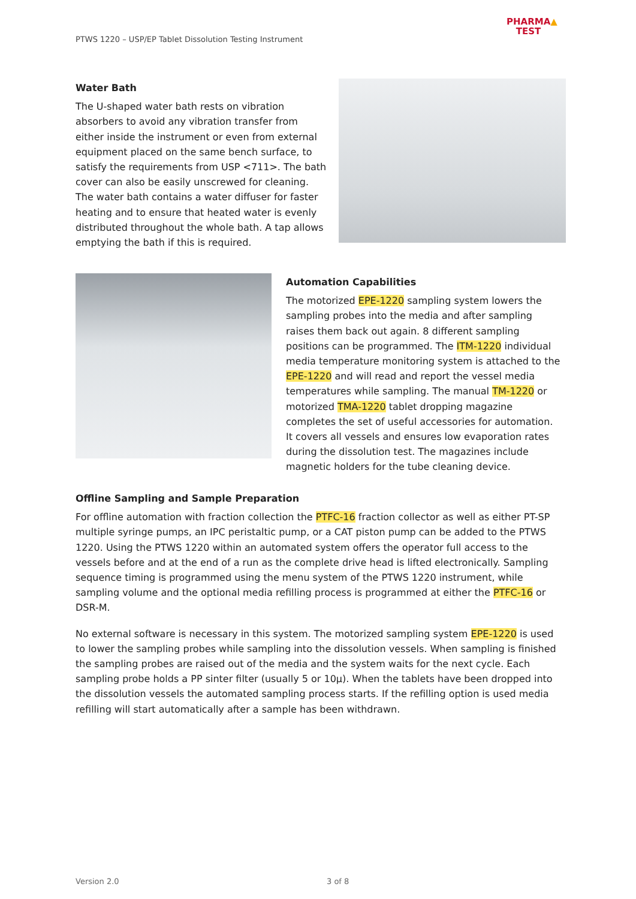PTWS 1220 – USP/EP Tablet Dissolution Testing Instrument
PHARMA▲
TEST
Water Bath
The U-shaped water bath rests on vibration absorbers to avoid any vibration transfer from either inside the instrument or even from external equipment placed on the same bench surface, to satisfy the requirements from USP <711>. The bath cover can also be easily unscrewed for cleaning. The water bath contains a water diffuser for faster heating and to ensure that heated water is evenly distributed throughout the whole bath. A tap allows emptying the bath if this is required.
Automation Capabilities
The motorized EPE-1220 sampling system lowers the sampling probes into the media and after sampling raises them back out again. 8 different sampling positions can be programmed. The ITM-1220 individual media temperature monitoring system is attached to the EPE-1220 and will read and report the vessel media temperatures while sampling. The manual TM-1220 or motorized TMA-1220 tablet dropping magazine completes the set of useful accessories for automation. It covers all vessels and ensures low evaporation rates during the dissolution test. The magazines include magnetic holders for the tube cleaning device.
Offline Sampling and Sample Preparation
For offline automation with fraction collection the PTFC-16 fraction collector as well as either PT-SP multiple syringe pumps, an IPC peristaltic pump, or a CAT piston pump can be added to the PTWS 1220. Using the PTWS 1220 within an automated system offers the operator full access to the vessels before and at the end of a run as the complete drive head is lifted electronically. Sampling sequence timing is programmed using the menu system of the PTWS 1220 instrument, while sampling volume and the optional media refilling process is programmed at either the PTFC-16 or DSR-M.
No external software is necessary in this system. The motorized sampling system EPE-1220 is used to lower the sampling probes while sampling into the dissolution vessels. When sampling is finished the sampling probes are raised out of the media and the system waits for the next cycle. Each sampling probe holds a PP sinter filter (usually 5 or 10µ). When the tablets have been dropped into the dissolution vessels the automated sampling process starts. If the refilling option is used media refilling will start automatically after a sample has been withdrawn.
Version 2.0 3 of 8